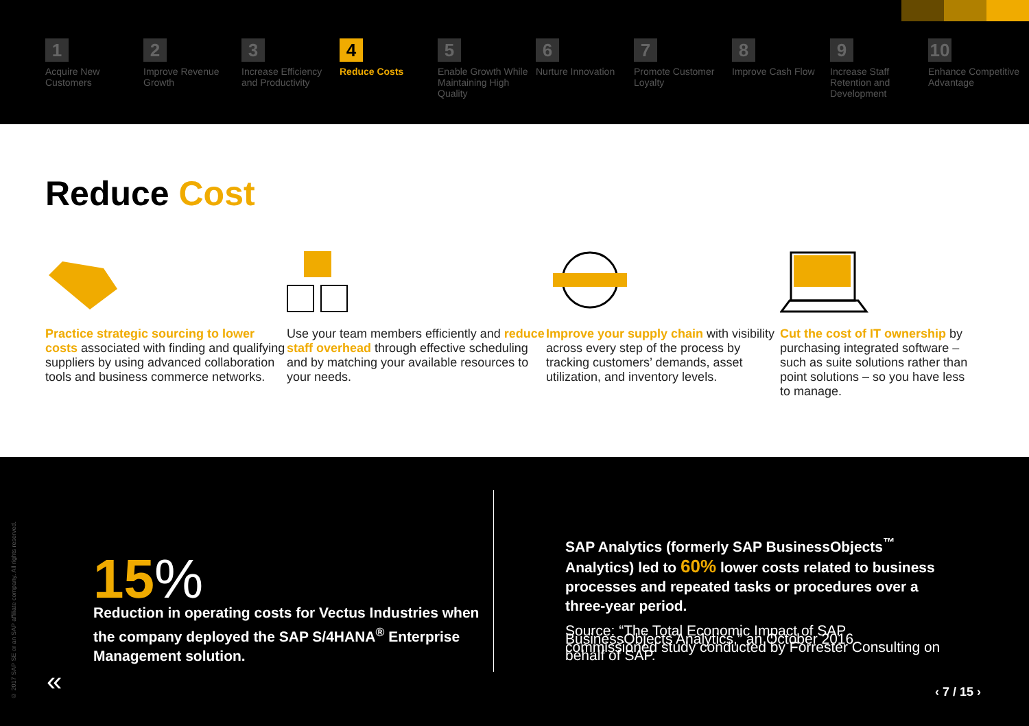1
Acquire New Customers
2
Improve Revenue Growth
3
Increase Efficiency and Productivity
4
Reduce Costs
5
Enable Growth While Maintaining High Quality
6
Nurture Innovation
7
Promote Customer Loyalty
8
Improve Cash Flow
9
Increase Staff Retention and Development
10
Enhance Competitive Advantage
Reduce Cost
Practice strategic sourcing to lower costs associated with finding and qualifying suppliers by using advanced collaboration tools and business commerce networks.
Use your team members efficiently and reduce staff overhead through effective scheduling and by matching your available resources to your needs.
Improve your supply chain with visibility across every step of the process by tracking customers’ demands, asset utilization, and inventory levels.
Cut the cost of IT ownership by purchasing integrated software – such as suite solutions rather than point solutions – so you have less to manage.
© 2017 SAP SE or an SAP affiliate company. All rights reserved.
15%
Reduction in operating costs for Vectus Industries when the company deployed the SAP S/4HANA<sup>®</sup> Enterprise Management solution.
SAP Analytics (formerly SAP BusinessObjects<sup>™</sup> Analytics) led to 60% lower costs related to business processes and repeated tasks or procedures over a three-year period.
Source: “The Total Economic Impact of SAP BusinessObjects Analytics,” an October 2016 commissioned study conducted by Forrester Consulting on behalf of SAP.
« ‹ 7 / 15 ›